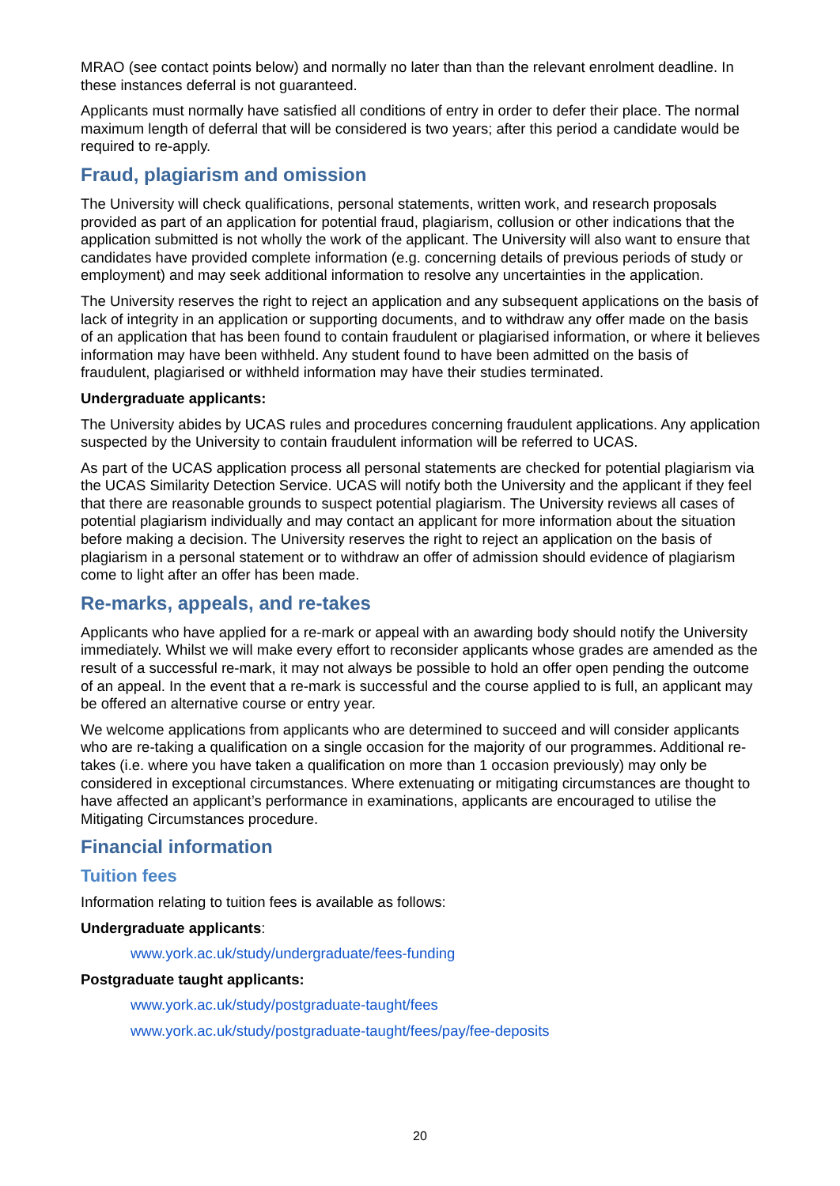MRAO (see contact points below) and normally no later than than the relevant enrolment deadline. In these instances deferral is not guaranteed.
Applicants must normally have satisfied all conditions of entry in order to defer their place. The normal maximum length of deferral that will be considered is two years; after this period a candidate would be required to re-apply.
Fraud, plagiarism and omission
The University will check qualifications, personal statements, written work, and research proposals provided as part of an application for potential fraud, plagiarism, collusion or other indications that the application submitted is not wholly the work of the applicant. The University will also want to ensure that candidates have provided complete information (e.g. concerning details of previous periods of study or employment) and may seek additional information to resolve any uncertainties in the application.
The University reserves the right to reject an application and any subsequent applications on the basis of lack of integrity in an application or supporting documents, and to withdraw any offer made on the basis of an application that has been found to contain fraudulent or plagiarised information, or where it believes information may have been withheld. Any student found to have been admitted on the basis of fraudulent, plagiarised or withheld information may have their studies terminated.
Undergraduate applicants:
The University abides by UCAS rules and procedures concerning fraudulent applications. Any application suspected by the University to contain fraudulent information will be referred to UCAS.
As part of the UCAS application process all personal statements are checked for potential plagiarism via the UCAS Similarity Detection Service. UCAS will notify both the University and the applicant if they feel that there are reasonable grounds to suspect potential plagiarism. The University reviews all cases of potential plagiarism individually and may contact an applicant for more information about the situation before making a decision. The University reserves the right to reject an application on the basis of plagiarism in a personal statement or to withdraw an offer of admission should evidence of plagiarism come to light after an offer has been made.
Re-marks, appeals, and re-takes
Applicants who have applied for a re-mark or appeal with an awarding body should notify the University immediately. Whilst we will make every effort to reconsider applicants whose grades are amended as the result of a successful re-mark, it may not always be possible to hold an offer open pending the outcome of an appeal. In the event that a re-mark is successful and the course applied to is full, an applicant may be offered an alternative course or entry year.
We welcome applications from applicants who are determined to succeed and will consider applicants who are re-taking a qualification on a single occasion for the majority of our programmes. Additional re-takes (i.e. where you have taken a qualification on more than 1 occasion previously) may only be considered in exceptional circumstances. Where extenuating or mitigating circumstances are thought to have affected an applicant’s performance in examinations, applicants are encouraged to utilise the Mitigating Circumstances procedure.
Financial information
Tuition fees
Information relating to tuition fees is available as follows:
Undergraduate applicants:
www.york.ac.uk/study/undergraduate/fees-funding
Postgraduate taught applicants:
www.york.ac.uk/study/postgraduate-taught/fees
www.york.ac.uk/study/postgraduate-taught/fees/pay/fee-deposits
20